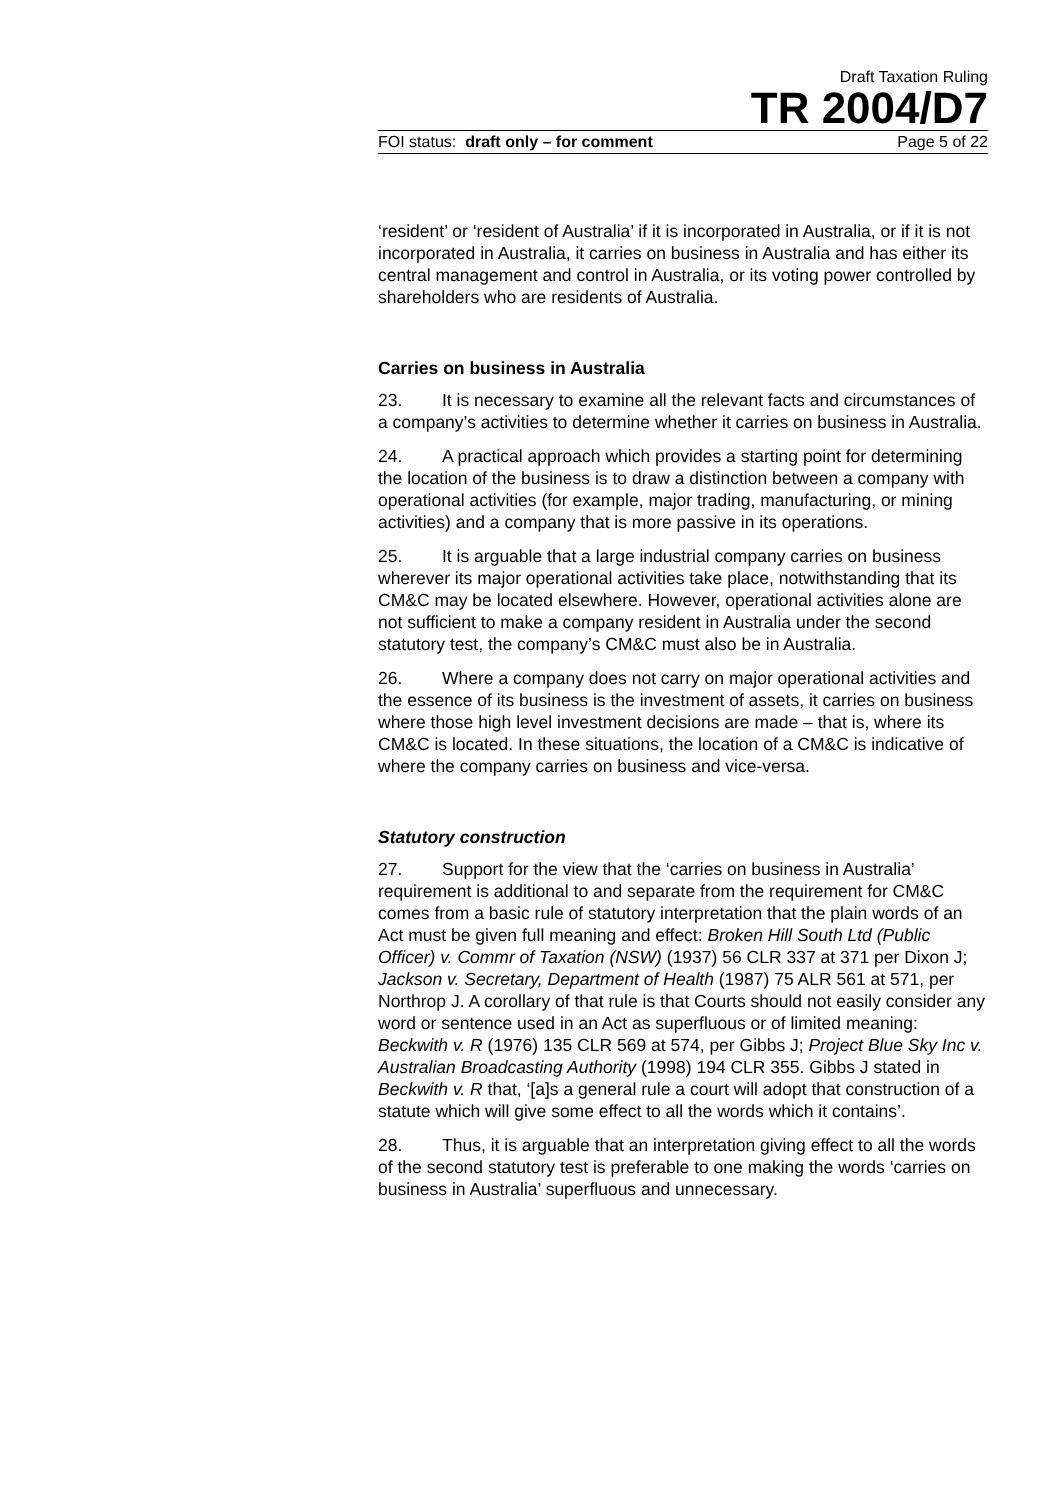Draft Taxation Ruling
TR 2004/D7
FOI status: draft only – for comment Page 5 of 22
‘resident’ or ‘resident of Australia’ if it is incorporated in Australia, or if it is not incorporated in Australia, it carries on business in Australia and has either its central management and control in Australia, or its voting power controlled by shareholders who are residents of Australia.
Carries on business in Australia
23. It is necessary to examine all the relevant facts and circumstances of a company’s activities to determine whether it carries on business in Australia.
24. A practical approach which provides a starting point for determining the location of the business is to draw a distinction between a company with operational activities (for example, major trading, manufacturing, or mining activities) and a company that is more passive in its operations.
25. It is arguable that a large industrial company carries on business wherever its major operational activities take place, notwithstanding that its CM&C may be located elsewhere. However, operational activities alone are not sufficient to make a company resident in Australia under the second statutory test, the company’s CM&C must also be in Australia.
26. Where a company does not carry on major operational activities and the essence of its business is the investment of assets, it carries on business where those high level investment decisions are made – that is, where its CM&C is located. In these situations, the location of a CM&C is indicative of where the company carries on business and vice-versa.
Statutory construction
27. Support for the view that the ‘carries on business in Australia’ requirement is additional to and separate from the requirement for CM&C comes from a basic rule of statutory interpretation that the plain words of an Act must be given full meaning and effect: Broken Hill South Ltd (Public Officer) v. Commr of Taxation (NSW) (1937) 56 CLR 337 at 371 per Dixon J; Jackson v. Secretary, Department of Health (1987) 75 ALR 561 at 571, per Northrop J. A corollary of that rule is that Courts should not easily consider any word or sentence used in an Act as superfluous or of limited meaning: Beckwith v. R (1976) 135 CLR 569 at 574, per Gibbs J; Project Blue Sky Inc v. Australian Broadcasting Authority (1998) 194 CLR 355. Gibbs J stated in Beckwith v. R that, ‘[a]s a general rule a court will adopt that construction of a statute which will give some effect to all the words which it contains’.
28. Thus, it is arguable that an interpretation giving effect to all the words of the second statutory test is preferable to one making the words ‘carries on business in Australia’ superfluous and unnecessary.